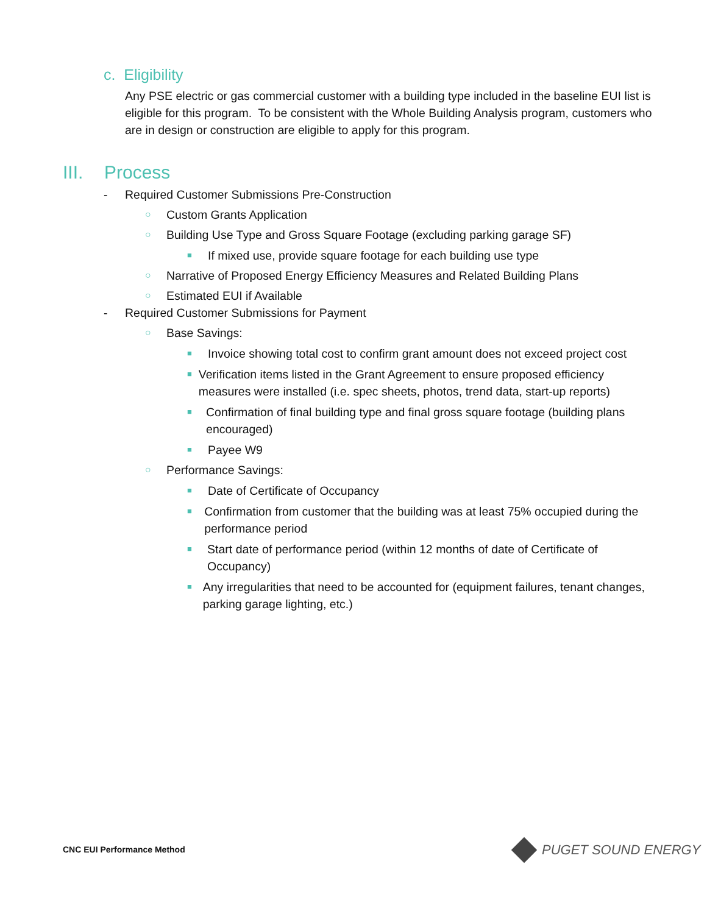c. Eligibility
Any PSE electric or gas commercial customer with a building type included in the baseline EUI list is eligible for this program. To be consistent with the Whole Building Analysis program, customers who are in design or construction are eligible to apply for this program.
III. Process
- Required Customer Submissions Pre-Construction
○
Custom Grants Application
○
Building Use Type and Gross Square Footage (excluding parking garage SF)
■
If mixed use, provide square footage for each building use type
○
Narrative of Proposed Energy Efficiency Measures and Related Building Plans
○
Estimated EUI if Available
- Required Customer Submissions for Payment
○
Base Savings:
■
Invoice showing total cost to confirm grant amount does not exceed project cost
■
Verification items listed in the Grant Agreement to ensure proposed efficiency measures were installed (i.e. spec sheets, photos, trend data, start-up reports)
■
Confirmation of final building type and final gross square footage (building plans encouraged)
■
Payee W9
○
Performance Savings:
■
Date of Certificate of Occupancy
■
Confirmation from customer that the building was at least 75% occupied during the performance period
■
Start date of performance period (within 12 months of date of Certificate of Occupancy)
■
Any irregularities that need to be accounted for (equipment failures, tenant changes, parking garage lighting, etc.)
CNC EUI Performance Method PUGET SOUND ENERGY